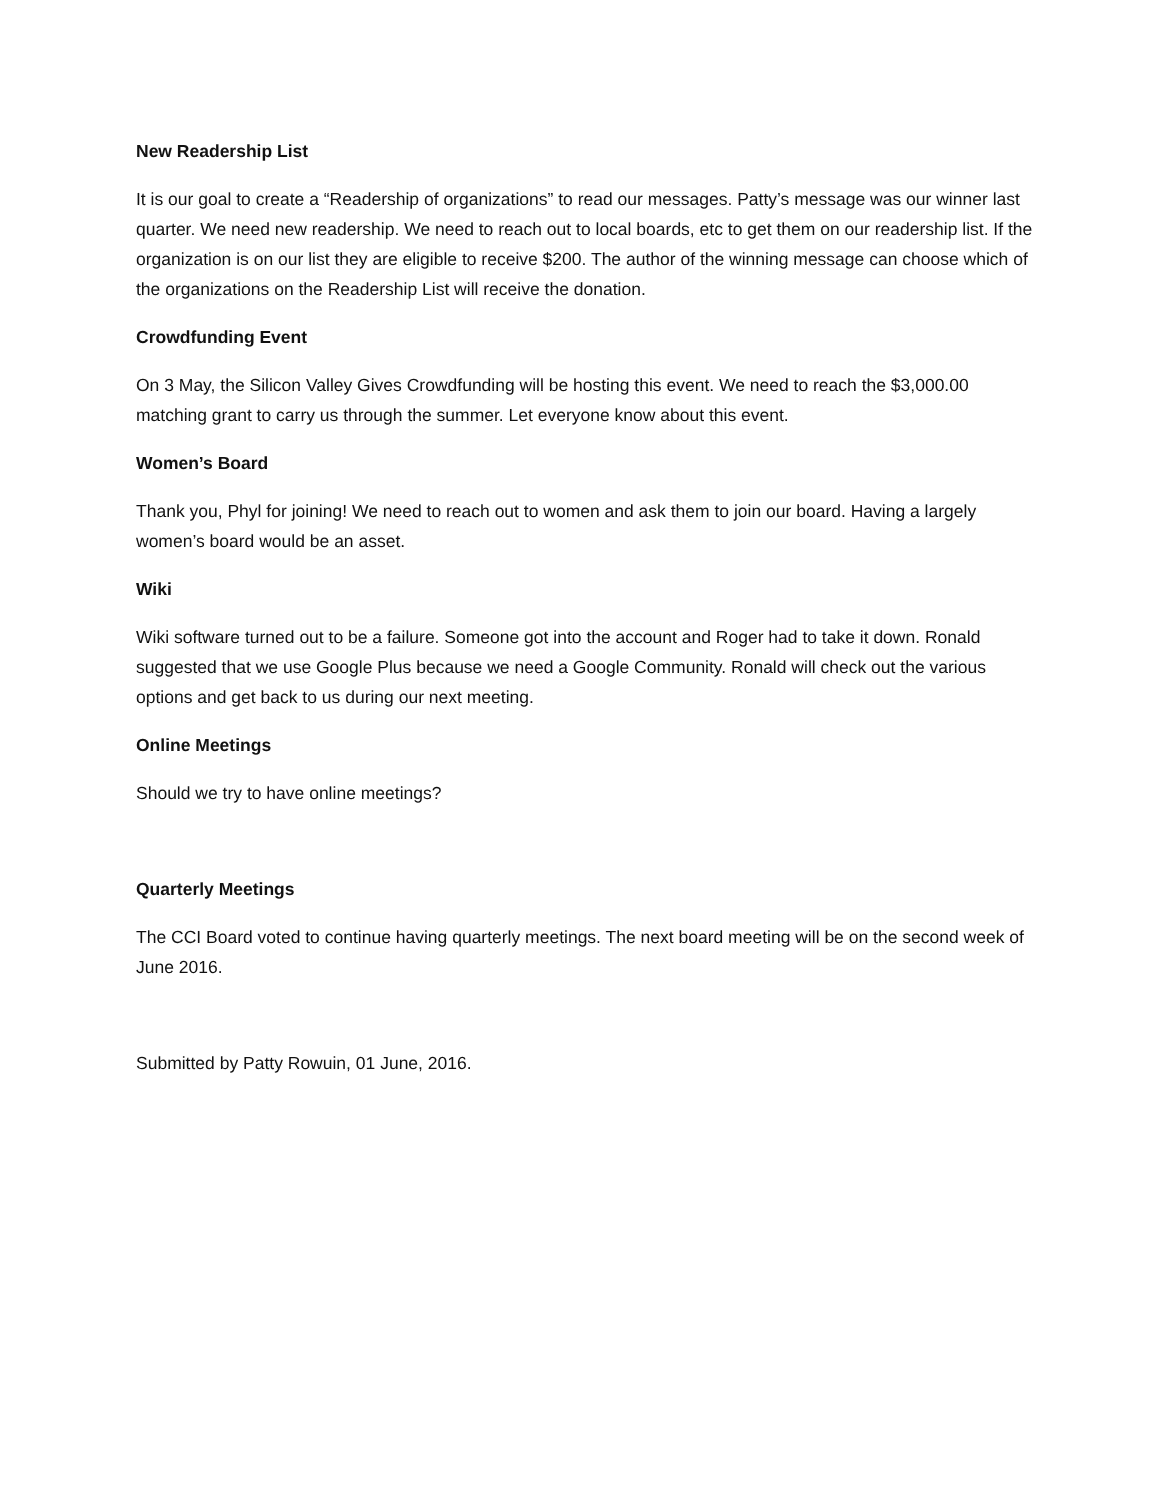New Readership List
It is our goal to create a “Readership of organizations” to read our messages. Patty’s message was our winner last quarter. We need new readership. We need to reach out to local boards, etc to get them on our readership list. If the organization is on our list they are eligible to receive $200. The author of the winning message can choose which of the organizations on the Readership List will receive the donation.
Crowdfunding Event
On 3 May, the Silicon Valley Gives Crowdfunding will be hosting this event. We need to reach the $3,000.00 matching grant to carry us through the summer. Let everyone know about this event.
Women’s Board
Thank you, Phyl for joining! We need to reach out to women and ask them to join our board. Having a largely women’s board would be an asset.
Wiki
Wiki software turned out to be a failure. Someone got into the account and Roger had to take it down. Ronald suggested that we use Google Plus because we need a Google Community. Ronald will check out the various options and get back to us during our next meeting.
Online Meetings
Should we try to have online meetings?
Quarterly Meetings
The CCI Board voted to continue having quarterly meetings. The next board meeting will be on the second week of June 2016.
Submitted by Patty Rowuin, 01 June, 2016.